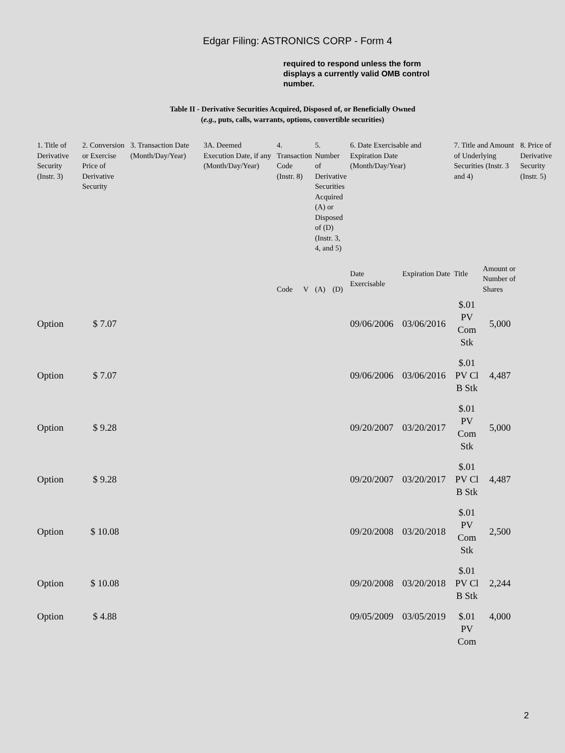Edgar Filing: ASTRONICS CORP - Form 4
required to respond unless the form displays a currently valid OMB control number.
Table II - Derivative Securities Acquired, Disposed of, or Beneficially Owned
(e.g., puts, calls, warrants, options, convertible securities)
| 1. Title of Derivative Security (Instr. 3) | 2. Conversion or Exercise Price of Derivative Security | 3. Transaction Date (Month/Day/Year) | 3A. Deemed Execution Date, if any (Month/Day/Year) | 4. Transaction Code (Instr. 8) | | 5. Number of Derivative Securities Acquired (A) or Disposed of (D) (Instr. 3, 4, and 5) | | 6. Date Exercisable and Expiration Date (Month/Day/Year) | | 7. Title and Amount of Underlying Securities (Instr. 3 and 4) | | 8. Price of Derivative Security (Instr. 5) |
| | | | | Code | V | (A) | (D) | Date Exercisable | Expiration Date | Title | Amount or Number of Shares | |
| Option | $ 7.07 | | | | | | | 09/06/2006 | 03/06/2016 | $.01 PV Com Stk | 5,000 | |
| Option | $ 7.07 | | | | | | | 09/06/2006 | 03/06/2016 | $.01 PV Cl B Stk | 4,487 | |
| Option | $ 9.28 | | | | | | | 09/20/2007 | 03/20/2017 | $.01 PV Com Stk | 5,000 | |
| Option | $ 9.28 | | | | | | | 09/20/2007 | 03/20/2017 | $.01 PV Cl B Stk | 4,487 | |
| Option | $ 10.08 | | | | | | | 09/20/2008 | 03/20/2018 | $.01 PV Com Stk | 2,500 | |
| Option | $ 10.08 | | | | | | | 09/20/2008 | 03/20/2018 | $.01 PV Cl B Stk | 2,244 | |
| Option | $ 4.88 | | | | | | | 09/05/2009 | 03/05/2019 | $.01 PV Com | 4,000 | |
2